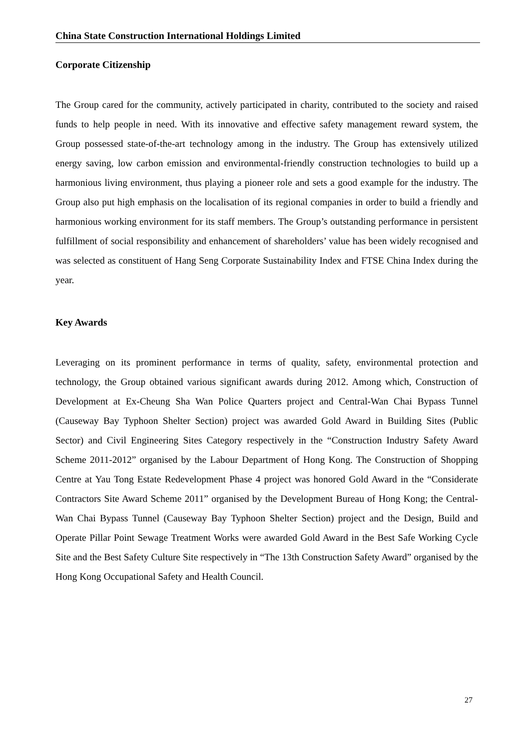China State Construction International Holdings Limited
Corporate Citizenship
The Group cared for the community, actively participated in charity, contributed to the society and raised funds to help people in need. With its innovative and effective safety management reward system, the Group possessed state-of-the-art technology among in the industry. The Group has extensively utilized energy saving, low carbon emission and environmental-friendly construction technologies to build up a harmonious living environment, thus playing a pioneer role and sets a good example for the industry. The Group also put high emphasis on the localisation of its regional companies in order to build a friendly and harmonious working environment for its staff members. The Group’s outstanding performance in persistent fulfillment of social responsibility and enhancement of shareholders’ value has been widely recognised and was selected as constituent of Hang Seng Corporate Sustainability Index and FTSE China Index during the year.
Key Awards
Leveraging on its prominent performance in terms of quality, safety, environmental protection and technology, the Group obtained various significant awards during 2012. Among which, Construction of Development at Ex-Cheung Sha Wan Police Quarters project and Central-Wan Chai Bypass Tunnel (Causeway Bay Typhoon Shelter Section) project was awarded Gold Award in Building Sites (Public Sector) and Civil Engineering Sites Category respectively in the “Construction Industry Safety Award Scheme 2011-2012” organised by the Labour Department of Hong Kong. The Construction of Shopping Centre at Yau Tong Estate Redevelopment Phase 4 project was honored Gold Award in the “Considerate Contractors Site Award Scheme 2011” organised by the Development Bureau of Hong Kong; the Central-Wan Chai Bypass Tunnel (Causeway Bay Typhoon Shelter Section) project and the Design, Build and Operate Pillar Point Sewage Treatment Works were awarded Gold Award in the Best Safe Working Cycle Site and the Best Safety Culture Site respectively in “The 13th Construction Safety Award” organised by the Hong Kong Occupational Safety and Health Council.
27